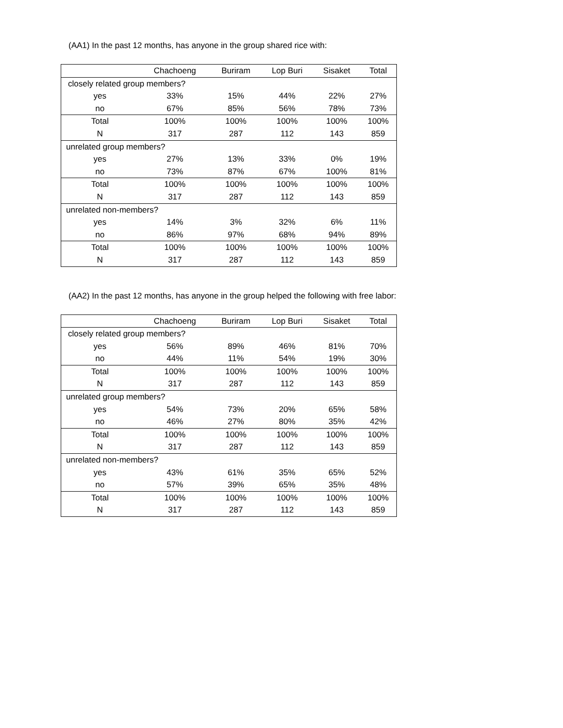(AA1) In the past 12 months, has anyone in the group shared rice with:
| | Chachoeng | Buriram | Lop Buri | Sisaket | Total |
| --- | --- | --- | --- | --- | --- |
| closely related group members? | | | | | |
| yes | 33% | 15% | 44% | 22% | 27% |
| no | 67% | 85% | 56% | 78% | 73% |
| Total | 100% | 100% | 100% | 100% | 100% |
| N | 317 | 287 | 112 | 143 | 859 |
| unrelated group members? | | | | | |
| yes | 27% | 13% | 33% | 0% | 19% |
| no | 73% | 87% | 67% | 100% | 81% |
| Total | 100% | 100% | 100% | 100% | 100% |
| N | 317 | 287 | 112 | 143 | 859 |
| unrelated non-members? | | | | | |
| yes | 14% | 3% | 32% | 6% | 11% |
| no | 86% | 97% | 68% | 94% | 89% |
| Total | 100% | 100% | 100% | 100% | 100% |
| N | 317 | 287 | 112 | 143 | 859 |
(AA2) In the past 12 months, has anyone in the group helped the following with free labor:
| | Chachoeng | Buriram | Lop Buri | Sisaket | Total |
| --- | --- | --- | --- | --- | --- |
| closely related group members? | | | | | |
| yes | 56% | 89% | 46% | 81% | 70% |
| no | 44% | 11% | 54% | 19% | 30% |
| Total | 100% | 100% | 100% | 100% | 100% |
| N | 317 | 287 | 112 | 143 | 859 |
| unrelated group members? | | | | | |
| yes | 54% | 73% | 20% | 65% | 58% |
| no | 46% | 27% | 80% | 35% | 42% |
| Total | 100% | 100% | 100% | 100% | 100% |
| N | 317 | 287 | 112 | 143 | 859 |
| unrelated non-members? | | | | | |
| yes | 43% | 61% | 35% | 65% | 52% |
| no | 57% | 39% | 65% | 35% | 48% |
| Total | 100% | 100% | 100% | 100% | 100% |
| N | 317 | 287 | 112 | 143 | 859 |